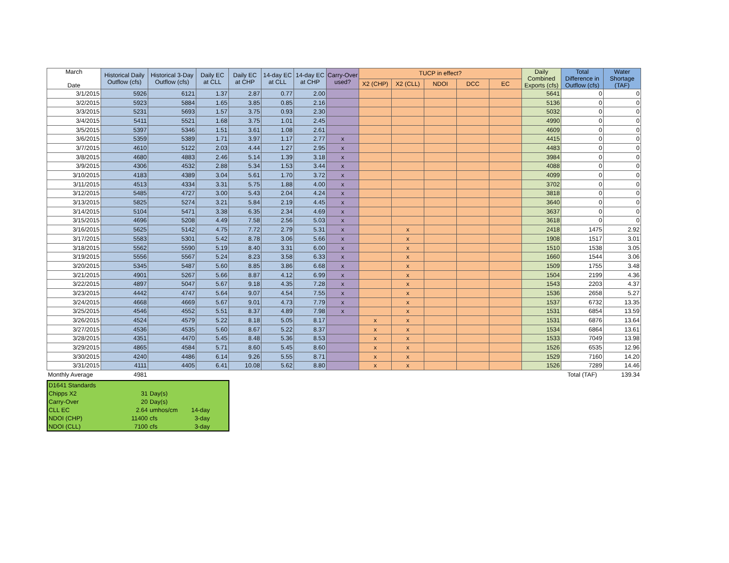| March Date | Historical Daily Outflow (cfs) | Historical 3-Day Outflow (cfs) | Daily EC at CLL | Daily EC at CHP | 14-day EC at CLL | 14-day EC at CHP | Carry-Over used? | TUCP in effect? | | | | | Daily Combined Exports (cfs) | Total Difference in Outflow (cfs) | Water Shortage (TAF) |
| --- | --- | --- | --- | --- | --- | --- | --- | --- | --- | --- | --- | --- | --- | --- | --- |
| | | | | | | | | X2 (CHP) | X2 (CLL) | NDOI | DCC | EC | | | |
| 3/1/2015 | 5926 | 6121 | 1.37 | 2.87 | 0.77 | 2.00 | | | | | | | 5641 | 0 | 0 |
| 3/2/2015 | 5923 | 5884 | 1.65 | 3.85 | 0.85 | 2.16 | | | | | | | 5136 | 0 | 0 |
| 3/3/2015 | 5231 | 5693 | 1.57 | 3.75 | 0.93 | 2.30 | | | | | | | 5032 | 0 | 0 |
| 3/4/2015 | 5411 | 5521 | 1.68 | 3.75 | 1.01 | 2.45 | | | | | | | 4990 | 0 | 0 |
| 3/5/2015 | 5397 | 5346 | 1.51 | 3.61 | 1.08 | 2.61 | | | | | | | 4609 | 0 | 0 |
| 3/6/2015 | 5359 | 5389 | 1.71 | 3.97 | 1.17 | 2.77 | x | | | | | | 4415 | 0 | 0 |
| 3/7/2015 | 4610 | 5122 | 2.03 | 4.44 | 1.27 | 2.95 | x | | | | | | 4483 | 0 | 0 |
| 3/8/2015 | 4680 | 4883 | 2.46 | 5.14 | 1.39 | 3.18 | x | | | | | | 3984 | 0 | 0 |
| 3/9/2015 | 4306 | 4532 | 2.88 | 5.34 | 1.53 | 3.44 | x | | | | | | 4088 | 0 | 0 |
| 3/10/2015 | 4183 | 4389 | 3.04 | 5.61 | 1.70 | 3.72 | x | | | | | | 4099 | 0 | 0 |
| 3/11/2015 | 4513 | 4334 | 3.31 | 5.75 | 1.88 | 4.00 | x | | | | | | 3702 | 0 | 0 |
| 3/12/2015 | 5485 | 4727 | 3.00 | 5.43 | 2.04 | 4.24 | x | | | | | | 3818 | 0 | 0 |
| 3/13/2015 | 5825 | 5274 | 3.21 | 5.84 | 2.19 | 4.45 | x | | | | | | 3640 | 0 | 0 |
| 3/14/2015 | 5104 | 5471 | 3.38 | 6.35 | 2.34 | 4.69 | x | | | | | | 3637 | 0 | 0 |
| 3/15/2015 | 4696 | 5208 | 4.49 | 7.58 | 2.56 | 5.03 | x | | | | | | 3618 | 0 | 0 |
| 3/16/2015 | 5625 | 5142 | 4.75 | 7.72 | 2.79 | 5.31 | x | | x | | | | 2418 | 1475 | 2.92 |
| 3/17/2015 | 5583 | 5301 | 5.42 | 8.78 | 3.06 | 5.66 | x | | x | | | | 1908 | 1517 | 3.01 |
| 3/18/2015 | 5562 | 5590 | 5.19 | 8.40 | 3.31 | 6.00 | x | | x | | | | 1510 | 1538 | 3.05 |
| 3/19/2015 | 5556 | 5567 | 5.24 | 8.23 | 3.58 | 6.33 | x | | x | | | | 1660 | 1544 | 3.06 |
| 3/20/2015 | 5345 | 5487 | 5.60 | 8.85 | 3.86 | 6.68 | x | | x | | | | 1509 | 1755 | 3.48 |
| 3/21/2015 | 4901 | 5267 | 5.66 | 8.87 | 4.12 | 6.99 | x | | x | | | | 1504 | 2199 | 4.36 |
| 3/22/2015 | 4897 | 5047 | 5.67 | 9.18 | 4.35 | 7.28 | x | | x | | | | 1543 | 2203 | 4.37 |
| 3/23/2015 | 4442 | 4747 | 5.64 | 9.07 | 4.54 | 7.55 | x | | x | | | | 1536 | 2658 | 5.27 |
| 3/24/2015 | 4668 | 4669 | 5.67 | 9.01 | 4.73 | 7.79 | x | | x | | | | 1537 | 6732 | 13.35 |
| 3/25/2015 | 4546 | 4552 | 5.51 | 8.37 | 4.89 | 7.98 | x | | x | | | | 1531 | 6854 | 13.59 |
| 3/26/2015 | 4524 | 4579 | 5.22 | 8.18 | 5.05 | 8.17 | | x | x | | | | 1531 | 6876 | 13.64 |
| 3/27/2015 | 4536 | 4535 | 5.60 | 8.67 | 5.22 | 8.37 | | x | x | | | | 1534 | 6864 | 13.61 |
| 3/28/2015 | 4351 | 4470 | 5.45 | 8.48 | 5.36 | 8.53 | | x | x | | | | 1533 | 7049 | 13.98 |
| 3/29/2015 | 4865 | 4584 | 5.71 | 8.60 | 5.45 | 8.60 | | x | x | | | | 1526 | 6535 | 12.96 |
| 3/30/2015 | 4240 | 4486 | 6.14 | 9.26 | 5.55 | 8.71 | | x | x | | | | 1529 | 7160 | 14.20 |
| 3/31/2015 | 4111 | 4405 | 6.41 | 10.08 | 5.62 | 8.80 | | x | x | | | | 1526 | 7289 | 14.46 |
| Monthly Average | 4981 | | | | | | | | | | | | | Total (TAF) | 139.34 |
| D1641 Standards | | |
| Chipps X2 | 31 | Day(s) |
| Carry-Over | 20 | Day(s) |
| CLL EC | 2.64 | umhos/cm 14-day |
| NDOI (CHP) | 11400 | cfs 3-day |
| NDOI (CLL) | 7100 | cfs 3-day |